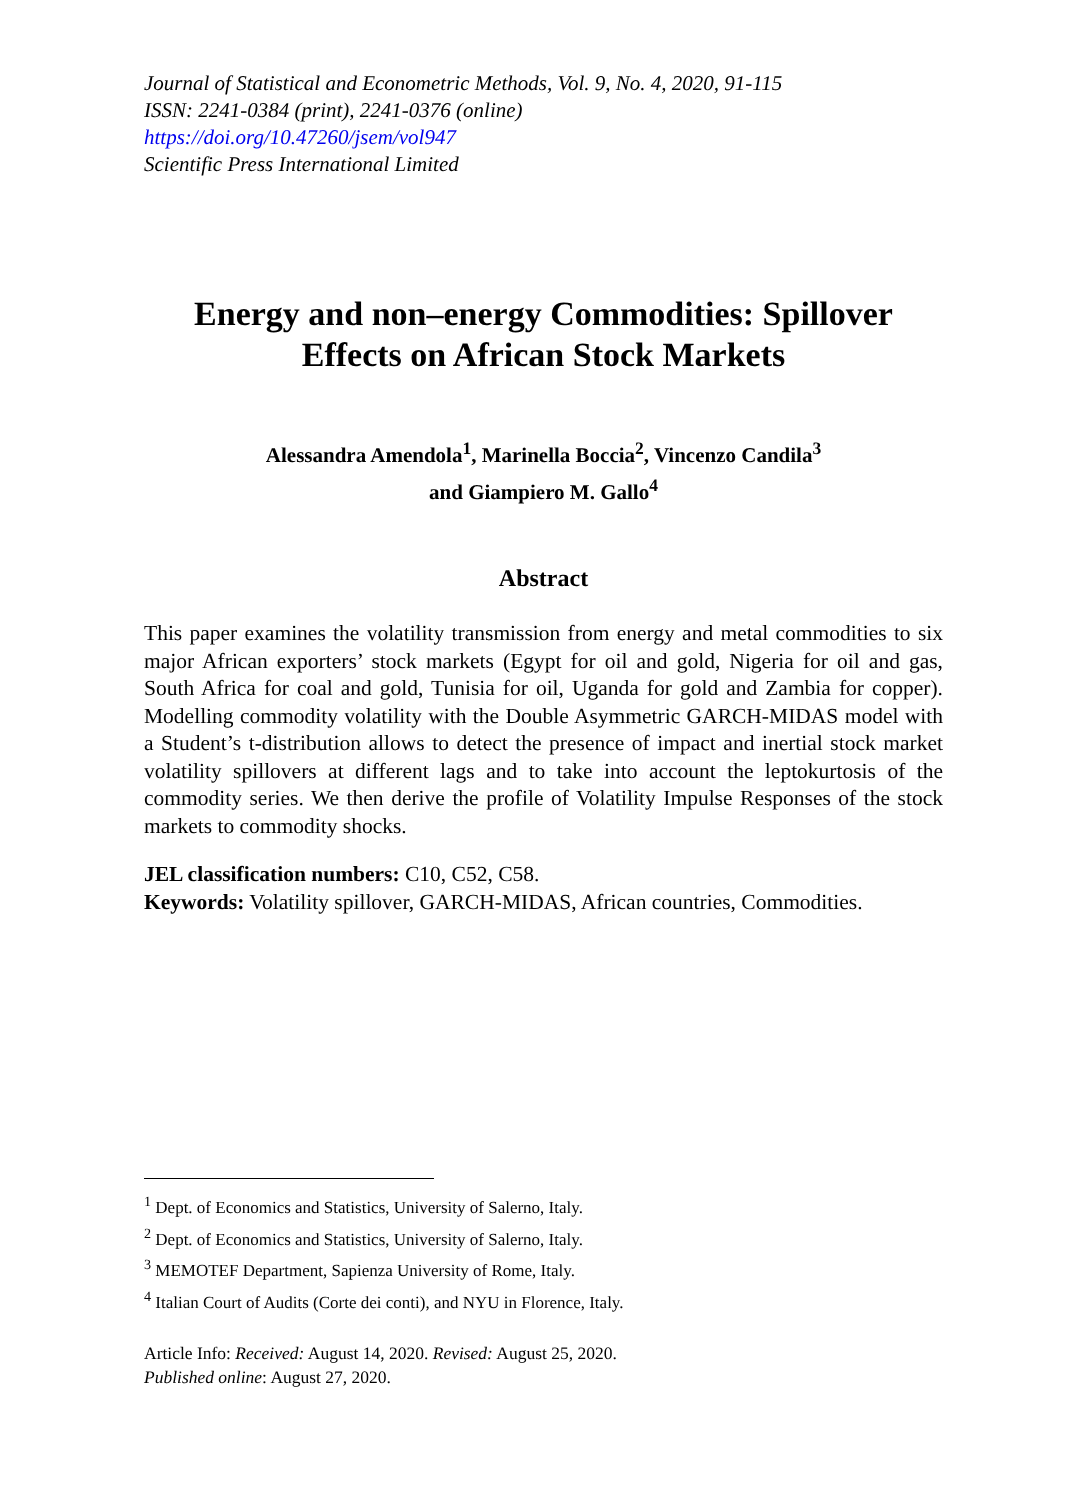Journal of Statistical and Econometric Methods, Vol. 9, No. 4, 2020, 91-115
ISSN: 2241-0384 (print), 2241-0376 (online)
https://doi.org/10.47260/jsem/vol947
Scientific Press International Limited
Energy and non–energy Commodities: Spillover Effects on African Stock Markets
Alessandra Amendola<sup>1</sup>, Marinella Boccia<sup>2</sup>, Vincenzo Candila<sup>3</sup>
and Giampiero M. Gallo<sup>4</sup>
Abstract
This paper examines the volatility transmission from energy and metal commodities to six major African exporters’ stock markets (Egypt for oil and gold, Nigeria for oil and gas, South Africa for coal and gold, Tunisia for oil, Uganda for gold and Zambia for copper). Modelling commodity volatility with the Double Asymmetric GARCH-MIDAS model with a Student’s t-distribution allows to detect the presence of impact and inertial stock market volatility spillovers at different lags and to take into account the leptokurtosis of the commodity series. We then derive the profile of Volatility Impulse Responses of the stock markets to commodity shocks.
JEL classification numbers: C10, C52, C58.
Keywords: Volatility spillover, GARCH-MIDAS, African countries, Commodities.
<sup>1</sup> Dept. of Economics and Statistics, University of Salerno, Italy.
<sup>2</sup> Dept. of Economics and Statistics, University of Salerno, Italy.
<sup>3</sup> MEMOTEF Department, Sapienza University of Rome, Italy.
<sup>4</sup> Italian Court of Audits (Corte dei conti), and NYU in Florence, Italy.
Article Info: Received: August 14, 2020. Revised: August 25, 2020.
Published online: August 27, 2020.